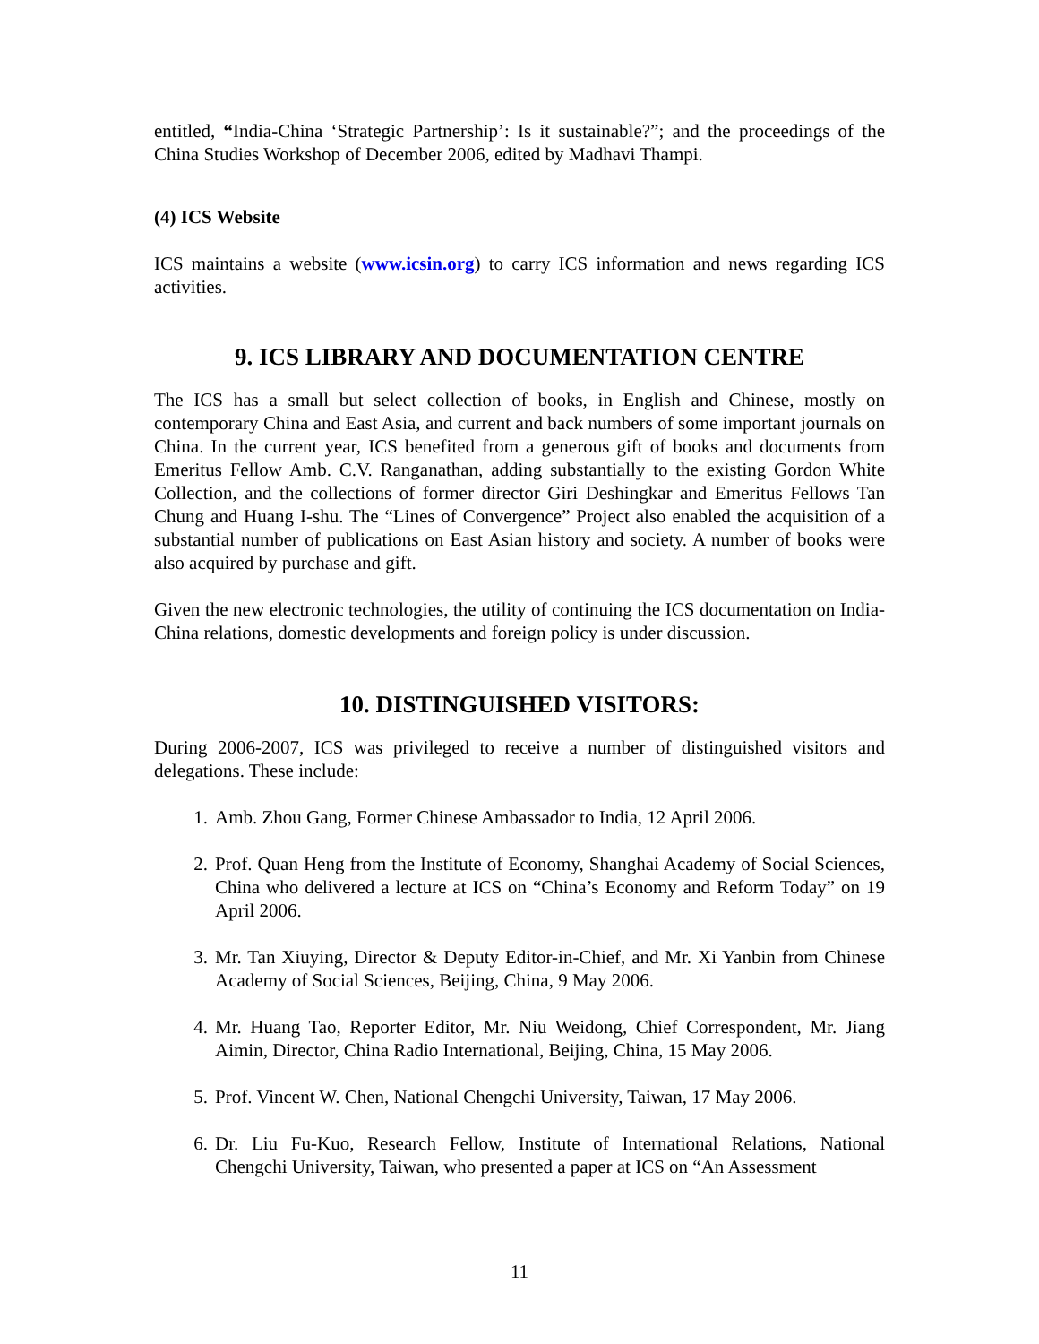entitled, “India-China ‘Strategic Partnership’: Is it sustainable?”; and the proceedings of the China Studies Workshop of December 2006, edited by Madhavi Thampi.
(4) ICS Website
ICS maintains a website (www.icsin.org) to carry ICS information and news regarding ICS activities.
9. ICS LIBRARY AND DOCUMENTATION CENTRE
The ICS has a small but select collection of books, in English and Chinese, mostly on contemporary China and East Asia, and current and back numbers of some important journals on China. In the current year, ICS benefited from a generous gift of books and documents from Emeritus Fellow Amb. C.V. Ranganathan, adding substantially to the existing Gordon White Collection, and the collections of former director Giri Deshingkar and Emeritus Fellows Tan Chung and Huang I-shu. The “Lines of Convergence” Project also enabled the acquisition of a substantial number of publications on East Asian history and society. A number of books were also acquired by purchase and gift.
Given the new electronic technologies, the utility of continuing the ICS documentation on India-China relations, domestic developments and foreign policy is under discussion.
10. DISTINGUISHED VISITORS:
During 2006-2007, ICS was privileged to receive a number of distinguished visitors and delegations. These include:
1. Amb. Zhou Gang, Former Chinese Ambassador to India, 12 April 2006.
2. Prof. Quan Heng from the Institute of Economy, Shanghai Academy of Social Sciences, China who delivered a lecture at ICS on “China’s Economy and Reform Today” on 19 April 2006.
3. Mr. Tan Xiuying, Director & Deputy Editor-in-Chief, and Mr. Xi Yanbin from Chinese Academy of Social Sciences, Beijing, China, 9 May 2006.
4. Mr. Huang Tao, Reporter Editor, Mr. Niu Weidong, Chief Correspondent, Mr. Jiang Aimin, Director, China Radio International, Beijing, China, 15 May 2006.
5. Prof. Vincent W. Chen, National Chengchi University, Taiwan, 17 May 2006.
6. Dr. Liu Fu-Kuo, Research Fellow, Institute of International Relations, National Chengchi University, Taiwan, who presented a paper at ICS on “An Assessment
11